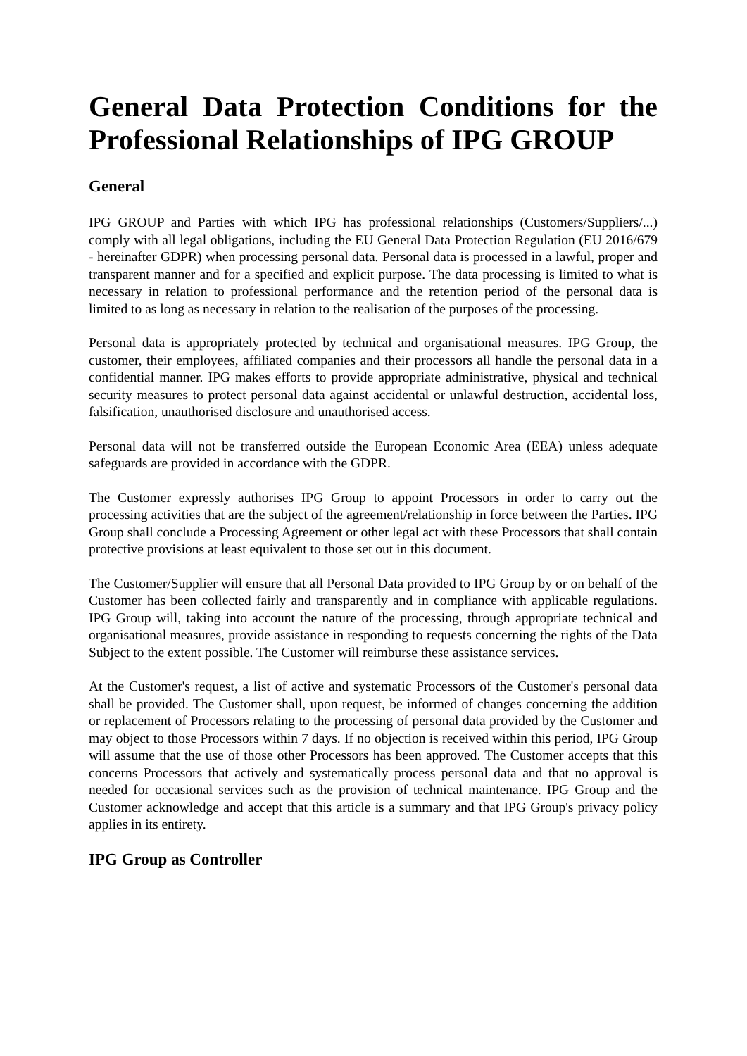General Data Protection Conditions for the Professional Relationships of IPG GROUP
General
IPG GROUP and Parties with which IPG has professional relationships (Customers/Suppliers/...) comply with all legal obligations, including the EU General Data Protection Regulation (EU 2016/679 - hereinafter GDPR) when processing personal data. Personal data is processed in a lawful, proper and transparent manner and for a specified and explicit purpose. The data processing is limited to what is necessary in relation to professional performance and the retention period of the personal data is limited to as long as necessary in relation to the realisation of the purposes of the processing.
Personal data is appropriately protected by technical and organisational measures. IPG Group, the customer, their employees, affiliated companies and their processors all handle the personal data in a confidential manner. IPG makes efforts to provide appropriate administrative, physical and technical security measures to protect personal data against accidental or unlawful destruction, accidental loss, falsification, unauthorised disclosure and unauthorised access.
Personal data will not be transferred outside the European Economic Area (EEA) unless adequate safeguards are provided in accordance with the GDPR.
The Customer expressly authorises IPG Group to appoint Processors in order to carry out the processing activities that are the subject of the agreement/relationship in force between the Parties. IPG Group shall conclude a Processing Agreement or other legal act with these Processors that shall contain protective provisions at least equivalent to those set out in this document.
The Customer/Supplier will ensure that all Personal Data provided to IPG Group by or on behalf of the Customer has been collected fairly and transparently and in compliance with applicable regulations. IPG Group will, taking into account the nature of the processing, through appropriate technical and organisational measures, provide assistance in responding to requests concerning the rights of the Data Subject to the extent possible. The Customer will reimburse these assistance services.
At the Customer's request, a list of active and systematic Processors of the Customer's personal data shall be provided. The Customer shall, upon request, be informed of changes concerning the addition or replacement of Processors relating to the processing of personal data provided by the Customer and may object to those Processors within 7 days. If no objection is received within this period, IPG Group will assume that the use of those other Processors has been approved. The Customer accepts that this concerns Processors that actively and systematically process personal data and that no approval is needed for occasional services such as the provision of technical maintenance. IPG Group and the Customer acknowledge and accept that this article is a summary and that IPG Group's privacy policy applies in its entirety.
IPG Group as Controller